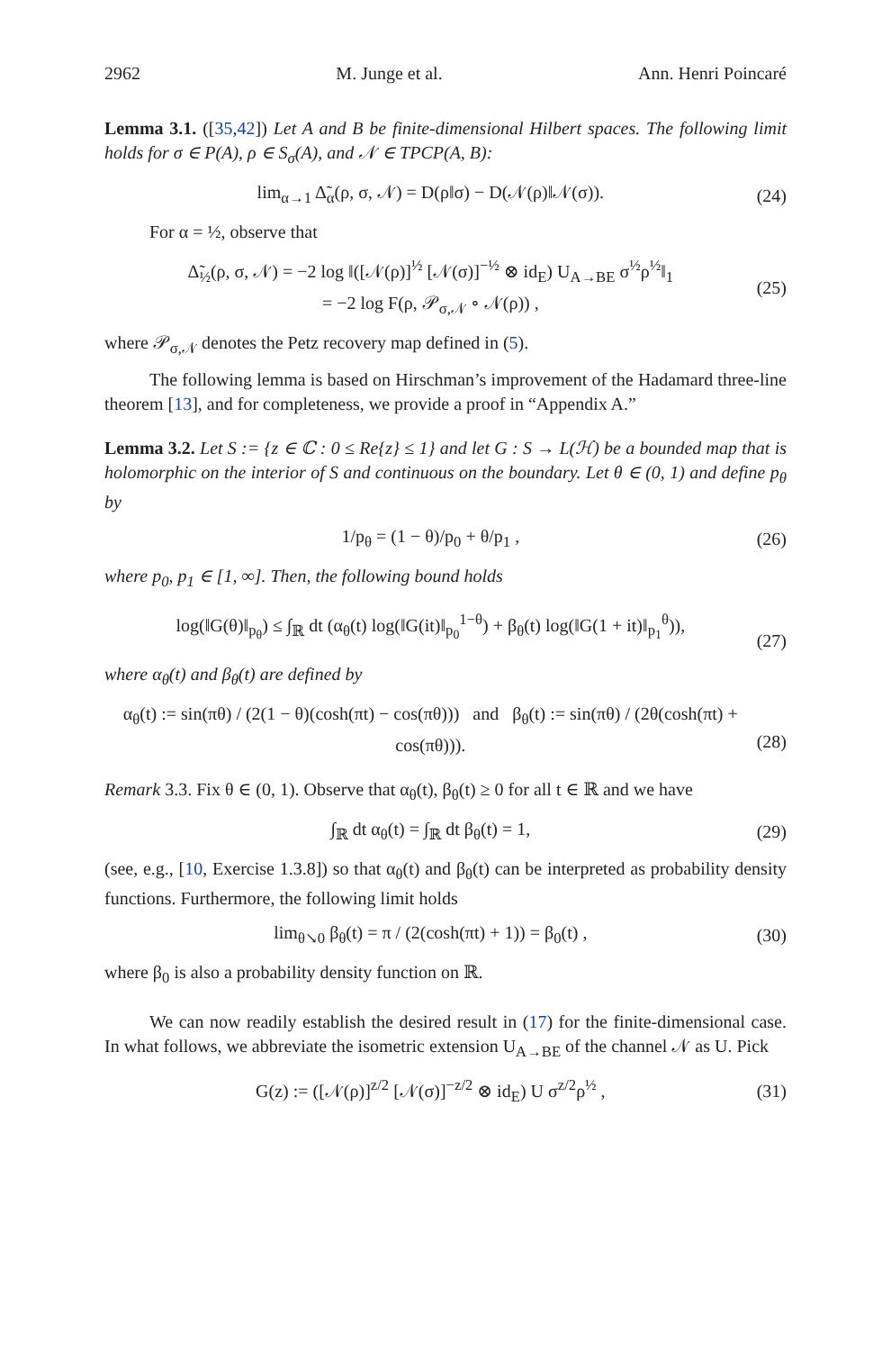2962 M. Junge et al. Ann. Henri Poincaré
Lemma 3.1. ([35,42]) Let A and B be finite-dimensional Hilbert spaces. The following limit holds for σ ∈ P(A), ρ ∈ S<sub>σ</sub>(A), and 𝒩 ∈ TPCP(A, B):
lim<sub>α→1</sub> Δ̃<sub>α</sub>(ρ, σ, 𝒩) = D(ρ‖σ) − D(𝒩(ρ)‖𝒩(σ)). (24)
For α = ½, observe that
Δ̃<sub>½</sub>(ρ, σ, 𝒩) = −2 log ‖([𝒩(ρ)]<sup>½</sup> [𝒩(σ)]<sup>−½</sup> ⊗ id<sub>E</sub>) U<sub>A→BE</sub> σ<sup>½</sup>ρ<sup>½</sup>‖<sub>1</sub>
= −2 log F(ρ, 𝒫<sub>σ,𝒩</sub> ∘ 𝒩(ρ)) , (25)
where 𝒫<sub>σ,𝒩</sub> denotes the Petz recovery map defined in (5).
The following lemma is based on Hirschman’s improvement of the Hadamard three-line theorem [13], and for completeness, we provide a proof in “Appendix A.”
Lemma 3.2. Let S := {z ∈ ℂ : 0 ≤ Re{z} ≤ 1} and let G : S → L(ℋ) be a bounded map that is holomorphic on the interior of S and continuous on the boundary. Let θ ∈ (0, 1) and define p<sub>θ</sub> by
1/p<sub>θ</sub> = (1 − θ)/p<sub>0</sub> + θ/p<sub>1</sub> , (26)
where p<sub>0</sub>, p<sub>1</sub> ∈ [1, ∞]. Then, the following bound holds
log(‖G(θ)‖<sub>p<sub>θ</sub></sub>) ≤ ∫<sub>ℝ</sub> dt (α<sub>θ</sub>(t) log(‖G(it)‖<sub>p<sub>0</sub></sub><sup>1−θ</sup>) + β<sub>θ</sub>(t) log(‖G(1 + it)‖<sub>p<sub>1</sub></sub><sup>θ</sup>)),
(27)
where α<sub>θ</sub>(t) and β<sub>θ</sub>(t) are defined by
α<sub>θ</sub>(t) := sin(πθ) / (2(1 − θ)(cosh(πt) − cos(πθ))) and β<sub>θ</sub>(t) := sin(πθ) / (2θ(cosh(πt) + cos(πθ))).
(28)
Remark 3.3. Fix θ ∈ (0, 1). Observe that α<sub>θ</sub>(t), β<sub>θ</sub>(t) ≥ 0 for all t ∈ ℝ and we have
∫<sub>ℝ</sub> dt α<sub>θ</sub>(t) = ∫<sub>ℝ</sub> dt β<sub>θ</sub>(t) = 1, (29)
(see, e.g., [10, Exercise 1.3.8]) so that α<sub>θ</sub>(t) and β<sub>θ</sub>(t) can be interpreted as probability density functions. Furthermore, the following limit holds
lim<sub>θ↘0</sub> β<sub>θ</sub>(t) = π / (2(cosh(πt) + 1)) = β<sub>0</sub>(t) , (30)
where β<sub>0</sub> is also a probability density function on ℝ.
We can now readily establish the desired result in (17) for the finite-dimensional case. In what follows, we abbreviate the isometric extension U<sub>A→BE</sub> of the channel 𝒩 as U. Pick
G(z) := ([𝒩(ρ)]<sup>z/2</sup> [𝒩(σ)]<sup>−z/2</sup> ⊗ id<sub>E</sub>) U σ<sup>z/2</sup>ρ<sup>½</sup> , (31)